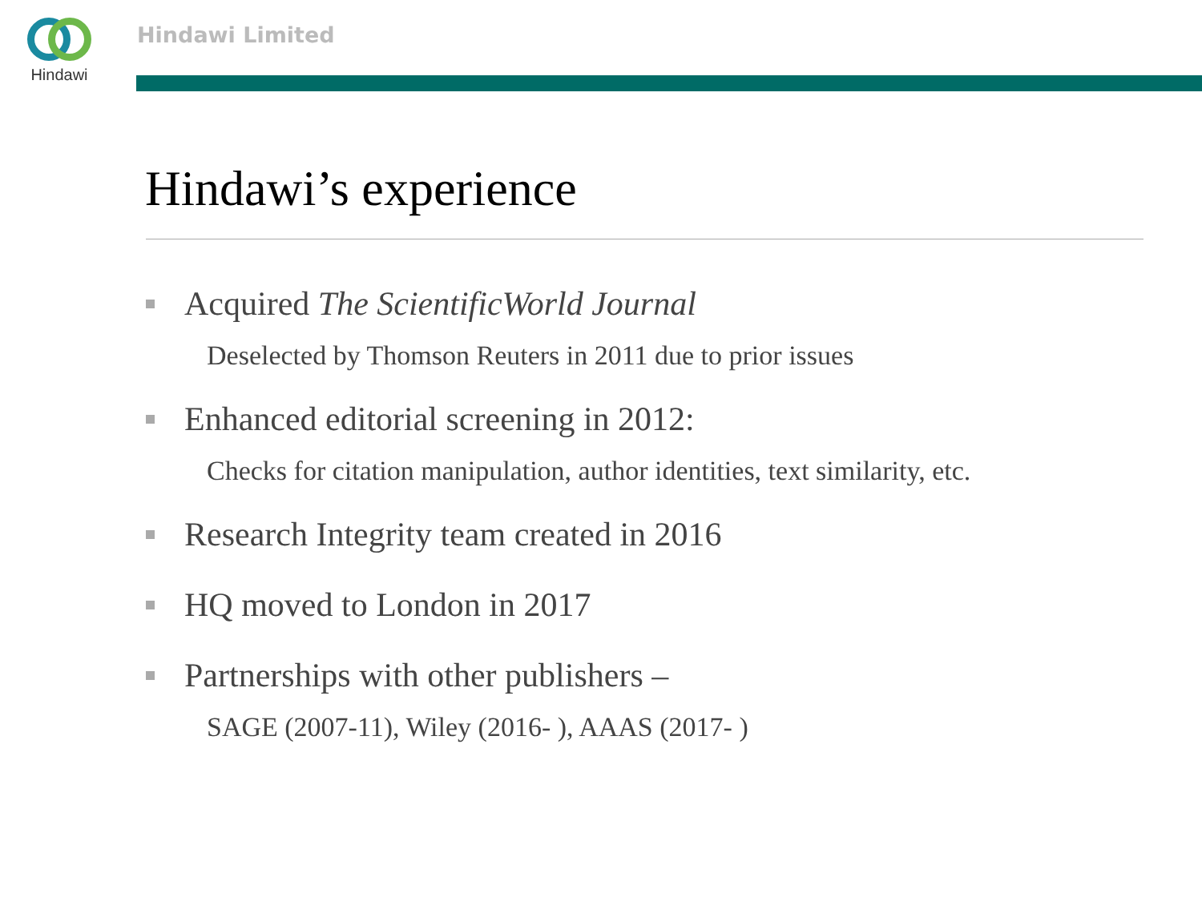Hindawi Hindawi Limited
Hindawi’s experience
Acquired The ScientificWorld Journal
Deselected by Thomson Reuters in 2011 due to prior issues
Enhanced editorial screening in 2012:
Checks for citation manipulation, author identities, text similarity, etc.
Research Integrity team created in 2016
HQ moved to London in 2017
Partnerships with other publishers –
SAGE (2007-11), Wiley (2016- ), AAAS (2017- )